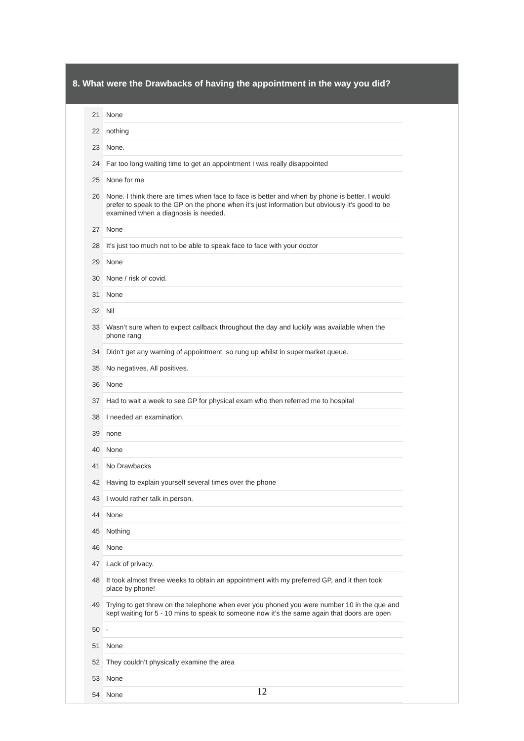8. What were the Drawbacks of having the appointment in the way you did?
| 21 | None |
| 22 | nothing |
| 23 | None. |
| 24 | Far too long waiting time to get an appointment I was really disappointed |
| 25 | None for me |
| 26 | None. I think there are times when face to face is better and when by phone is better. I would prefer to speak to the GP on the phone when it's just information but obviously it's good to be examined when a diagnosis is needed. |
| 27 | None |
| 28 | It's just too much not to be able to speak face to face with your doctor |
| 29 | None |
| 30 | None / risk of covid. |
| 31 | None |
| 32 | Nil |
| 33 | Wasn’t sure when to expect callback throughout the day and luckily was available when the phone rang |
| 34 | Didn't get any warning of appointment, so rung up whilst in supermarket queue. |
| 35 | No negatives. All positives. |
| 36 | None |
| 37 | Had to wait a week to see GP for physical exam who then referred me to hospital |
| 38 | I needed an examination. |
| 39 | none |
| 40 | None |
| 41 | No Drawbacks |
| 42 | Having to explain yourself several times over the phone |
| 43 | I would rather talk in.person. |
| 44 | None |
| 45 | Nothing |
| 46 | None |
| 47 | Lack of privacy. |
| 48 | It took almost three weeks to obtain an appointment with my preferred GP, and it then took place by phone! |
| 49 | Trying to get threw on the telephone when ever you phoned you were number 10 in the que and kept waiting for 5 - 10 mins to speak to someone now it’s the same again that doors are open |
| 50 | - |
| 51 | None |
| 52 | They couldn’t physically examine the area |
| 53 | None |
| 54 | None |
12